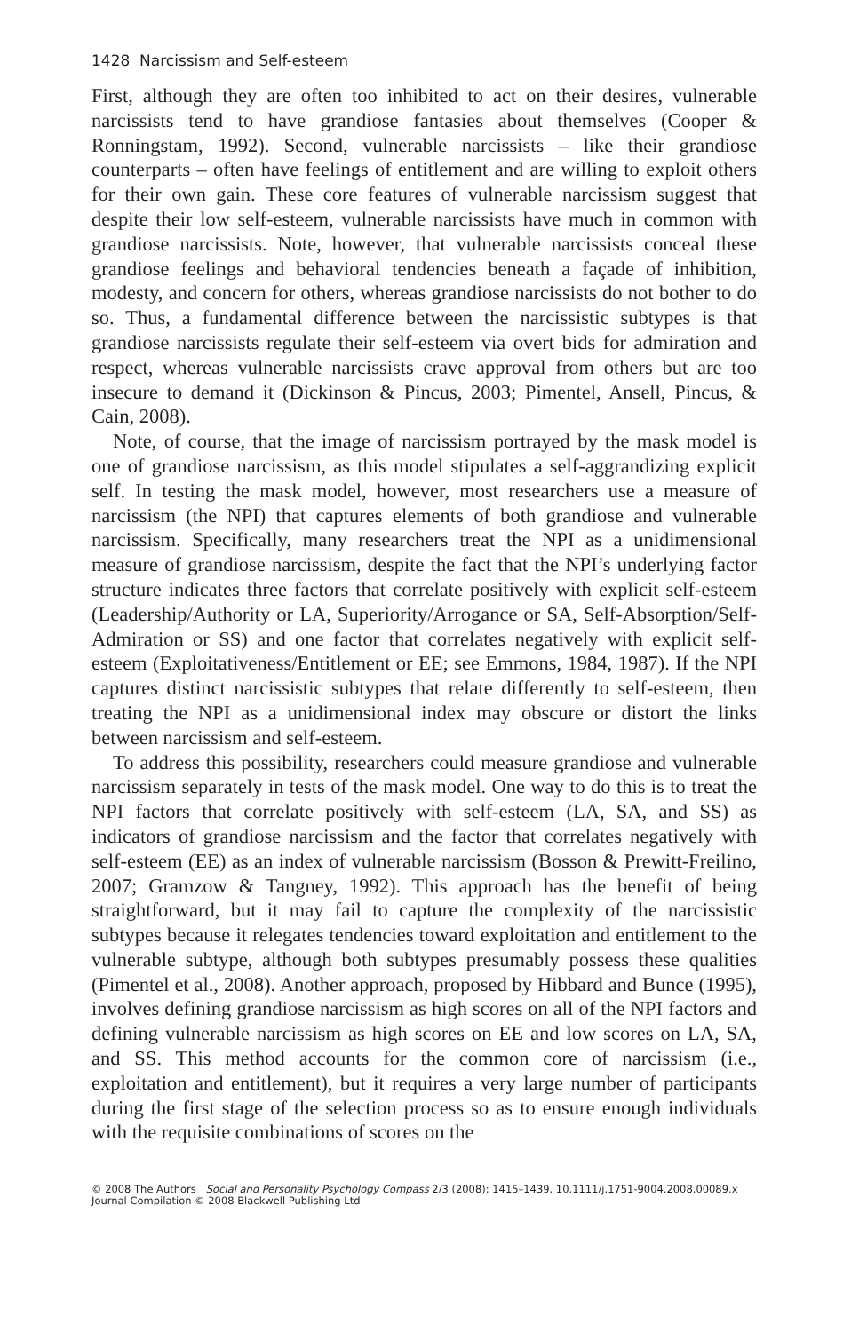1428 Narcissism and Self-esteem
First, although they are often too inhibited to act on their desires, vulnerable narcissists tend to have grandiose fantasies about themselves (Cooper & Ronningstam, 1992). Second, vulnerable narcissists – like their grandiose counterparts – often have feelings of entitlement and are willing to exploit others for their own gain. These core features of vulnerable narcissism suggest that despite their low self-esteem, vulnerable narcissists have much in common with grandiose narcissists. Note, however, that vulnerable narcissists conceal these grandiose feelings and behavioral tendencies beneath a façade of inhibition, modesty, and concern for others, whereas grandiose narcissists do not bother to do so. Thus, a fundamental difference between the narcissistic subtypes is that grandiose narcissists regulate their self-esteem via overt bids for admiration and respect, whereas vulnerable narcissists crave approval from others but are too insecure to demand it (Dickinson & Pincus, 2003; Pimentel, Ansell, Pincus, & Cain, 2008).
Note, of course, that the image of narcissism portrayed by the mask model is one of grandiose narcissism, as this model stipulates a self-aggrandizing explicit self. In testing the mask model, however, most researchers use a measure of narcissism (the NPI) that captures elements of both grandiose and vulnerable narcissism. Specifically, many researchers treat the NPI as a unidimensional measure of grandiose narcissism, despite the fact that the NPI’s underlying factor structure indicates three factors that correlate positively with explicit self-esteem (Leadership/Authority or LA, Superiority/Arrogance or SA, Self-Absorption/Self-Admiration or SS) and one factor that correlates negatively with explicit self-esteem (Exploitativeness/Entitlement or EE; see Emmons, 1984, 1987). If the NPI captures distinct narcissistic subtypes that relate differently to self-esteem, then treating the NPI as a unidimensional index may obscure or distort the links between narcissism and self-esteem.
To address this possibility, researchers could measure grandiose and vulnerable narcissism separately in tests of the mask model. One way to do this is to treat the NPI factors that correlate positively with self-esteem (LA, SA, and SS) as indicators of grandiose narcissism and the factor that correlates negatively with self-esteem (EE) as an index of vulnerable narcissism (Bosson & Prewitt-Freilino, 2007; Gramzow & Tangney, 1992). This approach has the benefit of being straightforward, but it may fail to capture the complexity of the narcissistic subtypes because it relegates tendencies toward exploitation and entitlement to the vulnerable subtype, although both subtypes presumably possess these qualities (Pimentel et al., 2008). Another approach, proposed by Hibbard and Bunce (1995), involves defining grandiose narcissism as high scores on all of the NPI factors and defining vulnerable narcissism as high scores on EE and low scores on LA, SA, and SS. This method accounts for the common core of narcissism (i.e., exploitation and entitlement), but it requires a very large number of participants during the first stage of the selection process so as to ensure enough individuals with the requisite combinations of scores on the
© 2008 The Authors Social and Personality Psychology Compass 2/3 (2008): 1415–1439, 10.1111/j.1751-9004.2008.00089.x
Journal Compilation © 2008 Blackwell Publishing Ltd